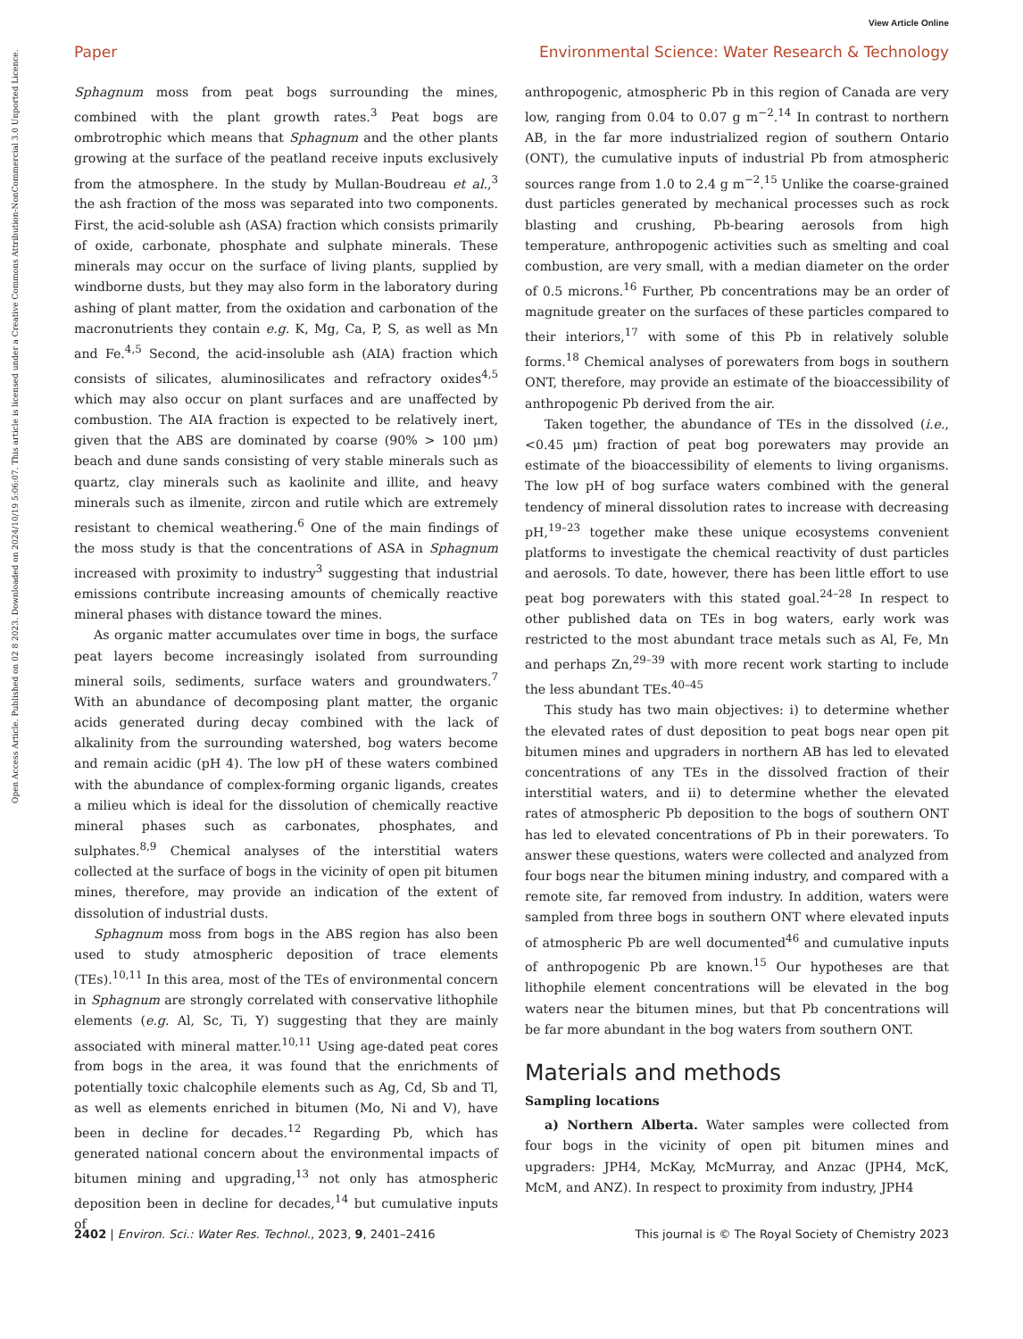View Article Online
Paper Environmental Science: Water Research & Technology
Open Access Article. Published on 02 8 2023. Downloaded on 2024/10/19 5:06:07. This article is licensed under a Creative Commons Attribution-NonCommercial 3.0 Unported Licence.
Sphagnum moss from peat bogs surrounding the mines, combined with the plant growth rates.<sup>3</sup> Peat bogs are ombrotrophic which means that Sphagnum and the other plants growing at the surface of the peatland receive inputs exclusively from the atmosphere. In the study by Mullan-Boudreau et al.,<sup>3</sup> the ash fraction of the moss was separated into two components. First, the acid-soluble ash (ASA) fraction which consists primarily of oxide, carbonate, phosphate and sulphate minerals. These minerals may occur on the surface of living plants, supplied by windborne dusts, but they may also form in the laboratory during ashing of plant matter, from the oxidation and carbonation of the macronutrients they contain e.g. K, Mg, Ca, P, S, as well as Mn and Fe.<sup>4,5</sup> Second, the acid-insoluble ash (AIA) fraction which consists of silicates, aluminosilicates and refractory oxides<sup>4,5</sup> which may also occur on plant surfaces and are unaffected by combustion. The AIA fraction is expected to be relatively inert, given that the ABS are dominated by coarse (90% > 100 μm) beach and dune sands consisting of very stable minerals such as quartz, clay minerals such as kaolinite and illite, and heavy minerals such as ilmenite, zircon and rutile which are extremely resistant to chemical weathering.<sup>6</sup> One of the main findings of the moss study is that the concentrations of ASA in Sphagnum increased with proximity to industry<sup>3</sup> suggesting that industrial emissions contribute increasing amounts of chemically reactive mineral phases with distance toward the mines.
As organic matter accumulates over time in bogs, the surface peat layers become increasingly isolated from surrounding mineral soils, sediments, surface waters and groundwaters.<sup>7</sup> With an abundance of decomposing plant matter, the organic acids generated during decay combined with the lack of alkalinity from the surrounding watershed, bog waters become and remain acidic (pH 4). The low pH of these waters combined with the abundance of complex-forming organic ligands, creates a milieu which is ideal for the dissolution of chemically reactive mineral phases such as carbonates, phosphates, and sulphates.<sup>8,9</sup> Chemical analyses of the interstitial waters collected at the surface of bogs in the vicinity of open pit bitumen mines, therefore, may provide an indication of the extent of dissolution of industrial dusts.
Sphagnum moss from bogs in the ABS region has also been used to study atmospheric deposition of trace elements (TEs).<sup>10,11</sup> In this area, most of the TEs of environmental concern in Sphagnum are strongly correlated with conservative lithophile elements (e.g. Al, Sc, Ti, Y) suggesting that they are mainly associated with mineral matter.<sup>10,11</sup> Using age-dated peat cores from bogs in the area, it was found that the enrichments of potentially toxic chalcophile elements such as Ag, Cd, Sb and Tl, as well as elements enriched in bitumen (Mo, Ni and V), have been in decline for decades.<sup>12</sup> Regarding Pb, which has generated national concern about the environmental impacts of bitumen mining and upgrading,<sup>13</sup> not only has atmospheric deposition been in decline for decades,<sup>14</sup> but cumulative inputs of
anthropogenic, atmospheric Pb in this region of Canada are very low, ranging from 0.04 to 0.07 g m<sup>−2</sup>.<sup>14</sup> In contrast to northern AB, in the far more industrialized region of southern Ontario (ONT), the cumulative inputs of industrial Pb from atmospheric sources range from 1.0 to 2.4 g m<sup>−2</sup>.<sup>15</sup> Unlike the coarse-grained dust particles generated by mechanical processes such as rock blasting and crushing, Pb-bearing aerosols from high temperature, anthropogenic activities such as smelting and coal combustion, are very small, with a median diameter on the order of 0.5 microns.<sup>16</sup> Further, Pb concentrations may be an order of magnitude greater on the surfaces of these particles compared to their interiors,<sup>17</sup> with some of this Pb in relatively soluble forms.<sup>18</sup> Chemical analyses of porewaters from bogs in southern ONT, therefore, may provide an estimate of the bioaccessibility of anthropogenic Pb derived from the air.
Taken together, the abundance of TEs in the dissolved (i.e., <0.45 μm) fraction of peat bog porewaters may provide an estimate of the bioaccessibility of elements to living organisms. The low pH of bog surface waters combined with the general tendency of mineral dissolution rates to increase with decreasing pH,<sup>19–23</sup> together make these unique ecosystems convenient platforms to investigate the chemical reactivity of dust particles and aerosols. To date, however, there has been little effort to use peat bog porewaters with this stated goal.<sup>24–28</sup> In respect to other published data on TEs in bog waters, early work was restricted to the most abundant trace metals such as Al, Fe, Mn and perhaps Zn,<sup>29–39</sup> with more recent work starting to include the less abundant TEs.<sup>40–45</sup>
This study has two main objectives: i) to determine whether the elevated rates of dust deposition to peat bogs near open pit bitumen mines and upgraders in northern AB has led to elevated concentrations of any TEs in the dissolved fraction of their interstitial waters, and ii) to determine whether the elevated rates of atmospheric Pb deposition to the bogs of southern ONT has led to elevated concentrations of Pb in their porewaters. To answer these questions, waters were collected and analyzed from four bogs near the bitumen mining industry, and compared with a remote site, far removed from industry. In addition, waters were sampled from three bogs in southern ONT where elevated inputs of atmospheric Pb are well documented<sup>46</sup> and cumulative inputs of anthropogenic Pb are known.<sup>15</sup> Our hypotheses are that lithophile element concentrations will be elevated in the bog waters near the bitumen mines, but that Pb concentrations will be far more abundant in the bog waters from southern ONT.
Materials and methods
Sampling locations
a) Northern Alberta. Water samples were collected from four bogs in the vicinity of open pit bitumen mines and upgraders: JPH4, McKay, McMurray, and Anzac (JPH4, McK, McM, and ANZ). In respect to proximity from industry, JPH4
2402 | Environ. Sci.: Water Res. Technol., 2023, 9, 2401–2416 This journal is © The Royal Society of Chemistry 2023